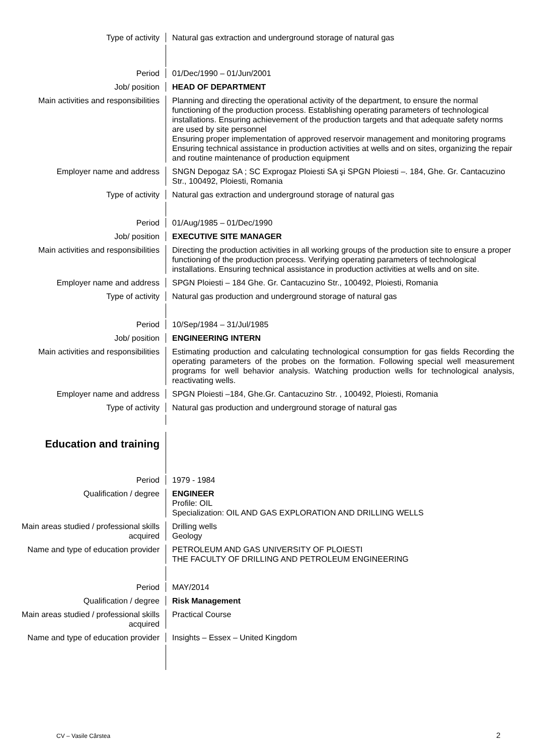Type of activity Natural gas extraction and underground storage of natural gas
Period 01/Dec/1990 – 01/Jun/2001
Job/ position HEAD OF DEPARTMENT
Main activities and responsibilities
Planning and directing the operational activity of the department, to ensure the normal functioning of the production process. Establishing operating parameters of technological installations. Ensuring achievement of the production targets and that adequate safety norms are used by site personnel
Ensuring proper implementation of approved reservoir management and monitoring programs
Ensuring technical assistance in production activities at wells and on sites, organizing the repair and routine maintenance of production equipment
Employer name and address SNGN Depogaz SA ; SC Exprogaz Ploiesti SA şi SPGN Ploiesti –. 184, Ghe. Gr. Cantacuzino Str., 100492, Ploiesti, Romania
Type of activity Natural gas extraction and underground storage of natural gas
Period 01/Aug/1985 – 01/Dec/1990
Job/ position EXECUTIVE SITE MANAGER
Main activities and responsibilities
Directing the production activities in all working groups of the production site to ensure a proper functioning of the production process. Verifying operating parameters of technological installations. Ensuring technical assistance in production activities at wells and on site.
Employer name and address SPGN Ploiesti – 184 Ghe. Gr. Cantacuzino Str., 100492, Ploiesti, Romania
Type of activity Natural gas production and underground storage of natural gas
Period 10/Sep/1984 – 31/Jul/1985
Job/ position ENGINEERING INTERN
Main activities and responsibilities
Estimating production and calculating technological consumption for gas fields Recording the operating parameters of the probes on the formation. Following special well measurement programs for well behavior analysis. Watching production wells for technological analysis, reactivating wells.
Employer name and address SPGN Ploiesti –184, Ghe.Gr. Cantacuzino Str. , 100492, Ploiesti, Romania
Type of activity Natural gas production and underground storage of natural gas
Education and training
Period 1979 - 1984
Qualification / degree ENGINEER
Profile: OIL
Specialization: OIL AND GAS EXPLORATION AND DRILLING WELLS
Main areas studied / professional skills acquired
Drilling wells
Geology
Name and type of education provider
PETROLEUM AND GAS UNIVERSITY OF PLOIESTI
THE FACULTY OF DRILLING AND PETROLEUM ENGINEERING
Period MAY/2014
Qualification / degree Risk Management
Main areas studied / professional skills acquired
Practical Course
Name and type of education provider
Insights – Essex – United Kingdom
CV – Vasile Cârstea 2